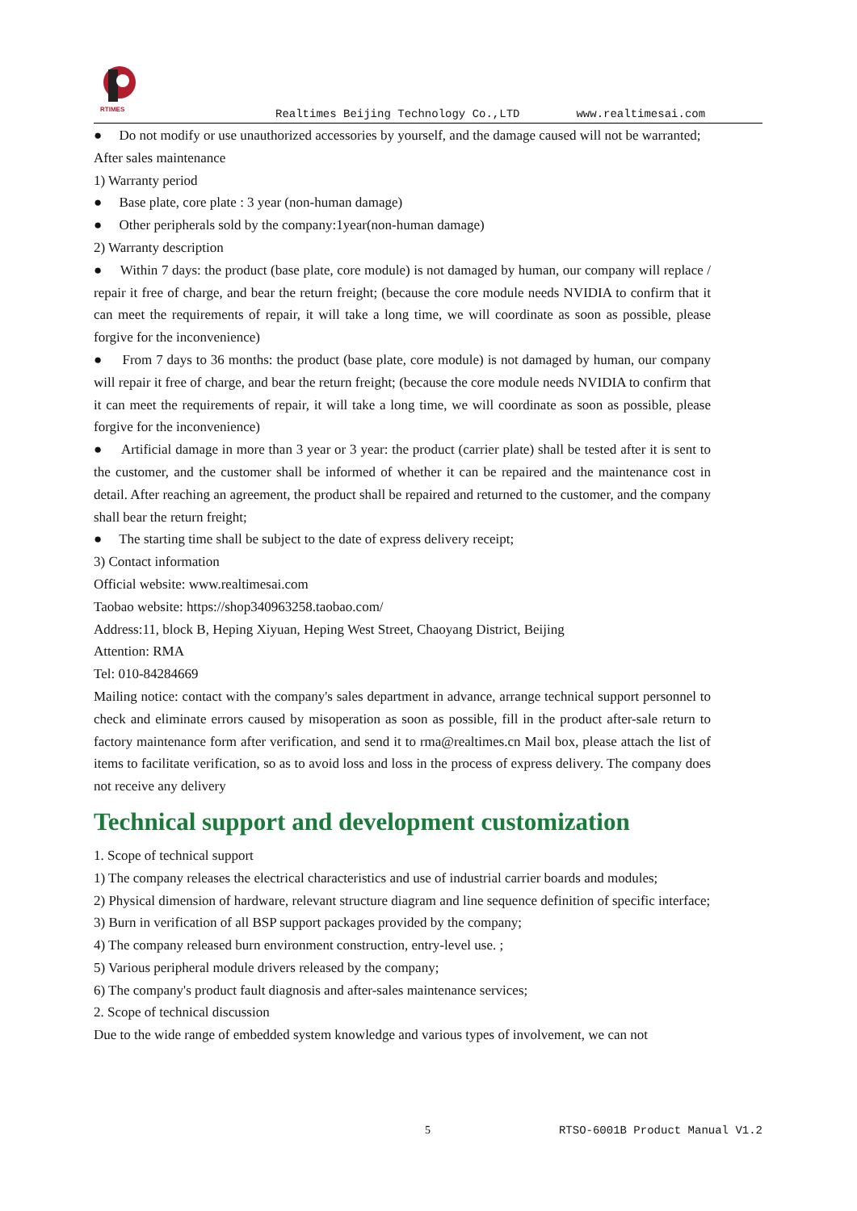RTIMES
Realtimes Beijing Technology Co.,LTD www.realtimesai.com
● Do not modify or use unauthorized accessories by yourself, and the damage caused will not be warranted;
After sales maintenance
1) Warranty period
● Base plate, core plate : 3 year (non-human damage)
● Other peripherals sold by the company:1year(non-human damage)
2) Warranty description
● Within 7 days: the product (base plate, core module) is not damaged by human, our company will replace / repair it free of charge, and bear the return freight; (because the core module needs NVIDIA to confirm that it can meet the requirements of repair, it will take a long time, we will coordinate as soon as possible, please forgive for the inconvenience)
● From 7 days to 36 months: the product (base plate, core module) is not damaged by human, our company will repair it free of charge, and bear the return freight; (because the core module needs NVIDIA to confirm that it can meet the requirements of repair, it will take a long time, we will coordinate as soon as possible, please forgive for the inconvenience)
● Artificial damage in more than 3 year or 3 year: the product (carrier plate) shall be tested after it is sent to the customer, and the customer shall be informed of whether it can be repaired and the maintenance cost in detail. After reaching an agreement, the product shall be repaired and returned to the customer, and the company shall bear the return freight;
● The starting time shall be subject to the date of express delivery receipt;
3) Contact information
Official website: www.realtimesai.com
Taobao website: https://shop340963258.taobao.com/
Address:11, block B, Heping Xiyuan, Heping West Street, Chaoyang District, Beijing
Attention: RMA
Tel: 010-84284669
Mailing notice: contact with the company's sales department in advance, arrange technical support personnel to check and eliminate errors caused by misoperation as soon as possible, fill in the product after-sale return to factory maintenance form after verification, and send it to rma@realtimes.cn Mail box, please attach the list of items to facilitate verification, so as to avoid loss and loss in the process of express delivery. The company does not receive any delivery
Technical support and development customization
1. Scope of technical support
1) The company releases the electrical characteristics and use of industrial carrier boards and modules;
2) Physical dimension of hardware, relevant structure diagram and line sequence definition of specific interface;
3) Burn in verification of all BSP support packages provided by the company;
4) The company released burn environment construction, entry-level use. ;
5) Various peripheral module drivers released by the company;
6) The company's product fault diagnosis and after-sales maintenance services;
2. Scope of technical discussion
Due to the wide range of embedded system knowledge and various types of involvement, we can not
5 RTSO-6001B Product Manual V1.2